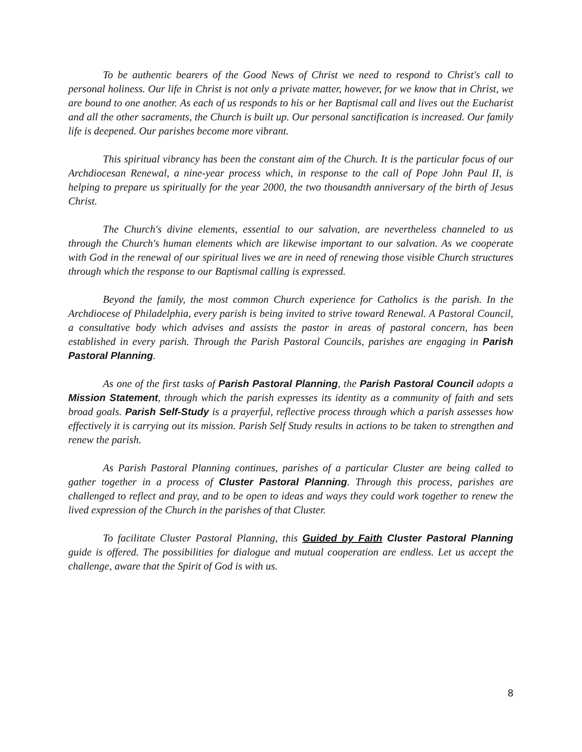To be authentic bearers of the Good News of Christ we need to respond to Christ's call to personal holiness. Our life in Christ is not only a private matter, however, for we know that in Christ, we are bound to one another. As each of us responds to his or her Baptismal call and lives out the Eucharist and all the other sacraments, the Church is built up. Our personal sanctification is increased. Our family life is deepened. Our parishes become more vibrant.
This spiritual vibrancy has been the constant aim of the Church. It is the particular focus of our Archdiocesan Renewal, a nine-year process which, in response to the call of Pope John Paul II, is helping to prepare us spiritually for the year 2000, the two thousandth anniversary of the birth of Jesus Christ.
The Church's divine elements, essential to our salvation, are nevertheless channeled to us through the Church's human elements which are likewise important to our salvation. As we cooperate with God in the renewal of our spiritual lives we are in need of renewing those visible Church structures through which the response to our Baptismal calling is expressed.
Beyond the family, the most common Church experience for Catholics is the parish. In the Archdiocese of Philadelphia, every parish is being invited to strive toward Renewal. A Pastoral Council, a consultative body which advises and assists the pastor in areas of pastoral concern, has been established in every parish. Through the Parish Pastoral Councils, parishes are engaging in Parish Pastoral Planning.
As one of the first tasks of Parish Pastoral Planning, the Parish Pastoral Council adopts a Mission Statement, through which the parish expresses its identity as a community of faith and sets broad goals. Parish Self-Study is a prayerful, reflective process through which a parish assesses how effectively it is carrying out its mission. Parish Self Study results in actions to be taken to strengthen and renew the parish.
As Parish Pastoral Planning continues, parishes of a particular Cluster are being called to gather together in a process of Cluster Pastoral Planning. Through this process, parishes are challenged to reflect and pray, and to be open to ideas and ways they could work together to renew the lived expression of the Church in the parishes of that Cluster.
To facilitate Cluster Pastoral Planning, this Guided by Faith Cluster Pastoral Planning guide is offered. The possibilities for dialogue and mutual cooperation are endless. Let us accept the challenge, aware that the Spirit of God is with us.
8